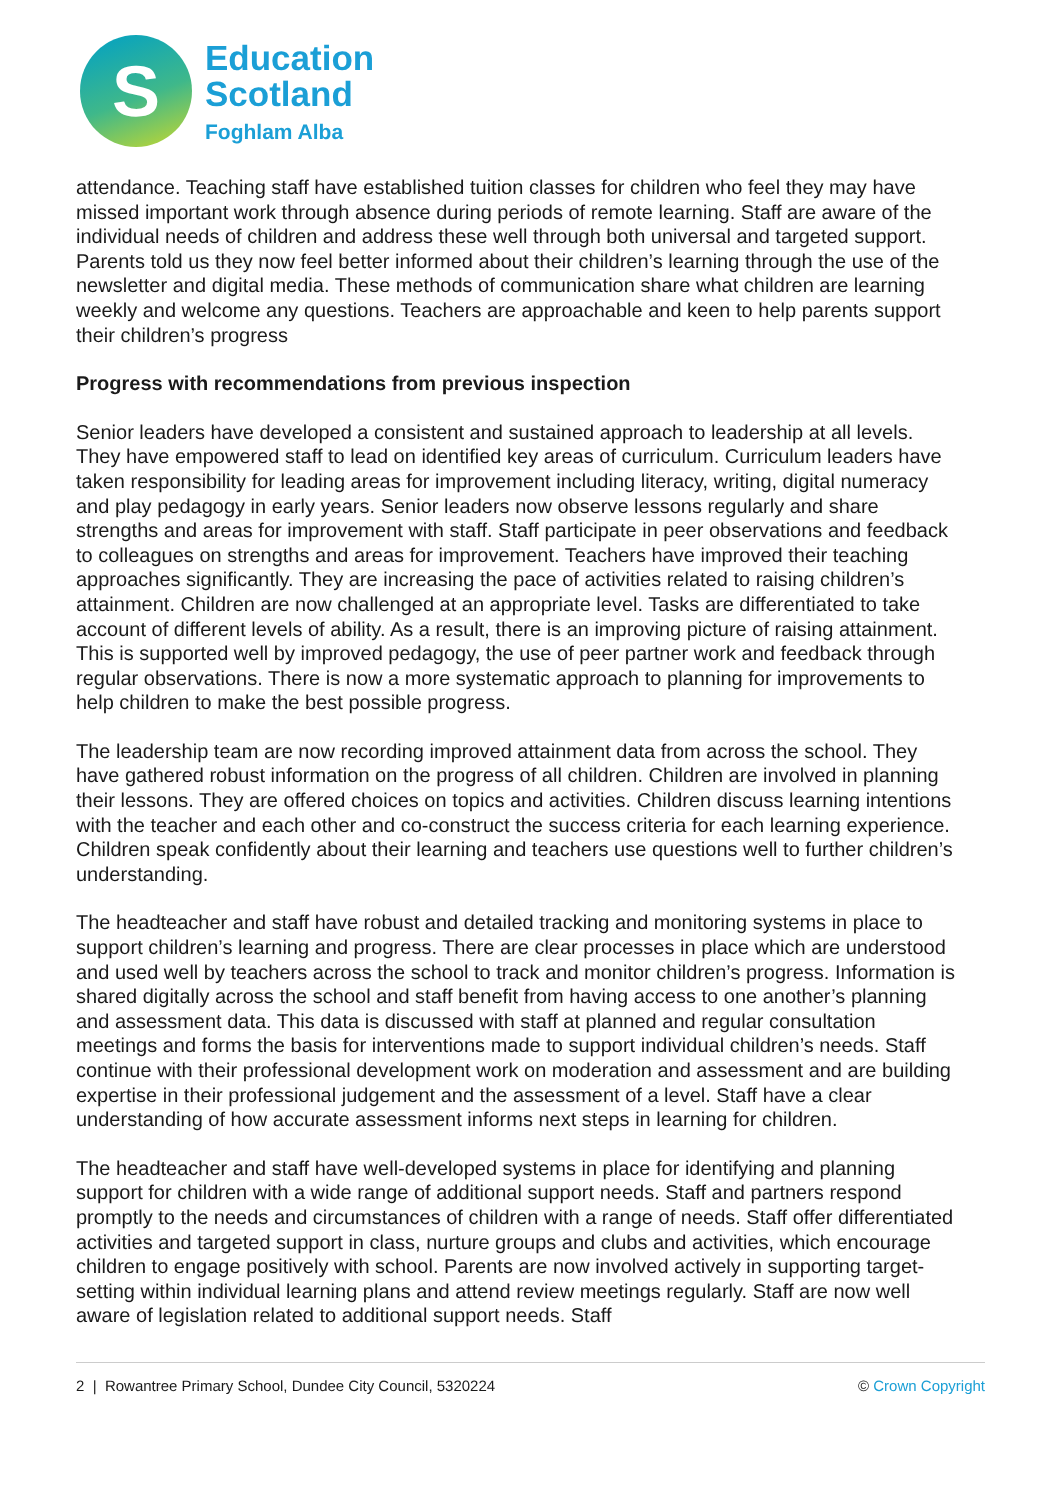S
Education
Scotland
Foghlam Alba
attendance. Teaching staff have established tuition classes for children who feel they may have missed important work through absence during periods of remote learning. Staff are aware of the individual needs of children and address these well through both universal and targeted support. Parents told us they now feel better informed about their children’s learning through the use of the newsletter and digital media. These methods of communication share what children are learning weekly and welcome any questions. Teachers are approachable and keen to help parents support their children’s progress
Progress with recommendations from previous inspection
Senior leaders have developed a consistent and sustained approach to leadership at all levels. They have empowered staff to lead on identified key areas of curriculum. Curriculum leaders have taken responsibility for leading areas for improvement including literacy, writing, digital numeracy and play pedagogy in early years. Senior leaders now observe lessons regularly and share strengths and areas for improvement with staff. Staff participate in peer observations and feedback to colleagues on strengths and areas for improvement. Teachers have improved their teaching approaches significantly. They are increasing the pace of activities related to raising children’s attainment. Children are now challenged at an appropriate level. Tasks are differentiated to take account of different levels of ability. As a result, there is an improving picture of raising attainment. This is supported well by improved pedagogy, the use of peer partner work and feedback through regular observations. There is now a more systematic approach to planning for improvements to help children to make the best possible progress.
The leadership team are now recording improved attainment data from across the school. They have gathered robust information on the progress of all children. Children are involved in planning their lessons. They are offered choices on topics and activities. Children discuss learning intentions with the teacher and each other and co-construct the success criteria for each learning experience. Children speak confidently about their learning and teachers use questions well to further children’s understanding.
The headteacher and staff have robust and detailed tracking and monitoring systems in place to support children’s learning and progress. There are clear processes in place which are understood and used well by teachers across the school to track and monitor children’s progress. Information is shared digitally across the school and staff benefit from having access to one another’s planning and assessment data. This data is discussed with staff at planned and regular consultation meetings and forms the basis for interventions made to support individual children’s needs. Staff continue with their professional development work on moderation and assessment and are building expertise in their professional judgement and the assessment of a level. Staff have a clear understanding of how accurate assessment informs next steps in learning for children.
The headteacher and staff have well-developed systems in place for identifying and planning support for children with a wide range of additional support needs. Staff and partners respond promptly to the needs and circumstances of children with a range of needs. Staff offer differentiated activities and targeted support in class, nurture groups and clubs and activities, which encourage children to engage positively with school. Parents are now involved actively in supporting target-setting within individual learning plans and attend review meetings regularly. Staff are now well aware of legislation related to additional support needs. Staff
2 | Rowantree Primary School, Dundee City Council, 5320224 © Crown Copyright